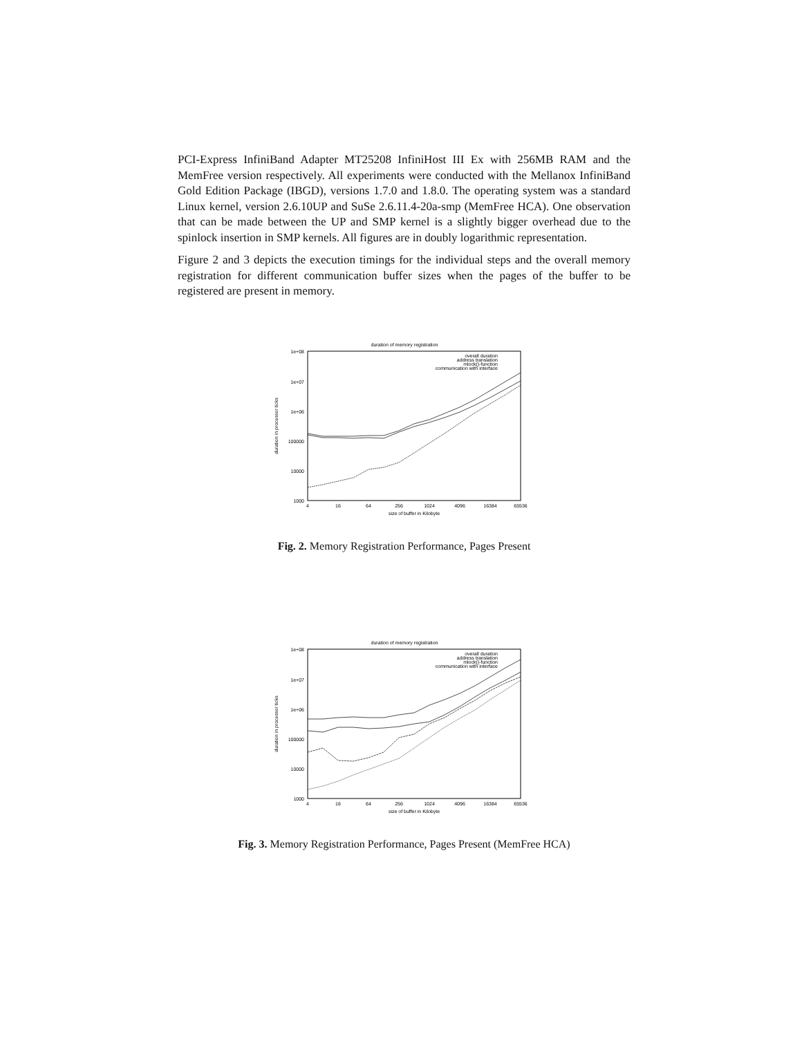PCI-Express InfiniBand Adapter MT25208 InfiniHost III Ex with 256MB RAM and the MemFree version respectively. All experiments were conducted with the Mellanox InfiniBand Gold Edition Package (IBGD), versions 1.7.0 and 1.8.0. The operating system was a standard Linux kernel, version 2.6.10UP and SuSe 2.6.11.4-20a-smp (MemFree HCA). One observation that can be made between the UP and SMP kernel is a slightly bigger overhead due to the spinlock insertion in SMP kernels. All figures are in doubly logarithmic representation.
Figure 2 and 3 depicts the execution timings for the individual steps and the overall memory registration for different communication buffer sizes when the pages of the buffer to be registered are present in memory.
duration of memory registration
1e+08
1e+07
1e+06
100000
10000
1000
4
16
64
256
1024
4096
16384
65536
size of buffer in Kilobyte
duration in processor ticks
overall duration
address translation
mlock()-function
communication with interface
Fig. 2. Memory Registration Performance, Pages Present
duration of memory registration
1e+08
1e+07
1e+06
100000
10000
1000
4
16
64
256
1024
4096
16384
65536
size of buffer in Kilobyte
duration in processor ticks
overall duration
address translation
mlock()-function
communication with interface
Fig. 3. Memory Registration Performance, Pages Present (MemFree HCA)